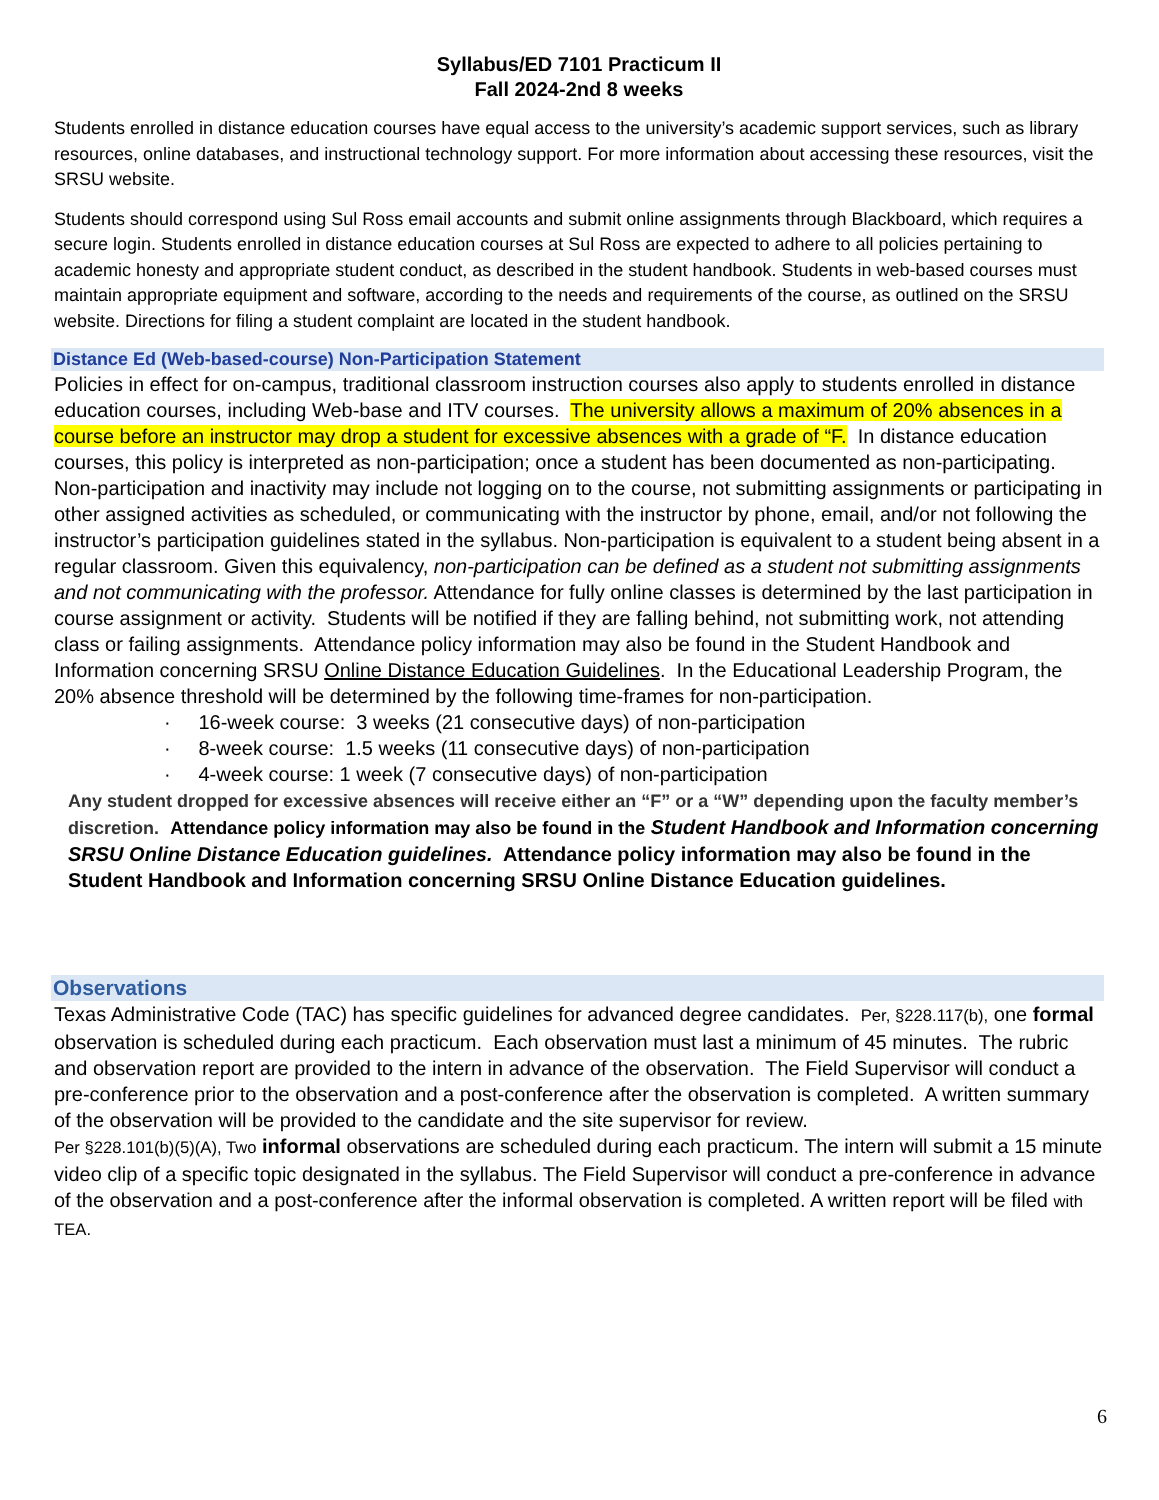Syllabus/ED 7101 Practicum II
Fall 2024-2nd 8 weeks
Students enrolled in distance education courses have equal access to the university’s academic support services, such as library resources, online databases, and instructional technology support. For more information about accessing these resources, visit the SRSU website.
Students should correspond using Sul Ross email accounts and submit online assignments through Blackboard, which requires a secure login. Students enrolled in distance education courses at Sul Ross are expected to adhere to all policies pertaining to academic honesty and appropriate student conduct, as described in the student handbook. Students in web-based courses must maintain appropriate equipment and software, according to the needs and requirements of the course, as outlined on the SRSU website. Directions for filing a student complaint are located in the student handbook.
Distance Ed (Web-based-course) Non-Participation Statement
Policies in effect for on-campus, traditional classroom instruction courses also apply to students enrolled in distance education courses, including Web-base and ITV courses. The university allows a maximum of 20% absences in a course before an instructor may drop a student for excessive absences with a grade of “F. In distance education courses, this policy is interpreted as non-participation; once a student has been documented as non-participating. Non-participation and inactivity may include not logging on to the course, not submitting assignments or participating in other assigned activities as scheduled, or communicating with the instructor by phone, email, and/or not following the instructor’s participation guidelines stated in the syllabus. Non-participation is equivalent to a student being absent in a regular classroom. Given this equivalency, non-participation can be defined as a student not submitting assignments and not communicating with the professor. Attendance for fully online classes is determined by the last participation in course assignment or activity. Students will be notified if they are falling behind, not submitting work, not attending class or failing assignments. Attendance policy information may also be found in the Student Handbook and Information concerning SRSU Online Distance Education Guidelines. In the Educational Leadership Program, the 20% absence threshold will be determined by the following time-frames for non-participation.
· 16-week course: 3 weeks (21 consecutive days) of non-participation
· 8-week course: 1.5 weeks (11 consecutive days) of non-participation
· 4-week course: 1 week (7 consecutive days) of non-participation
Any student dropped for excessive absences will receive either an “F” or a “W” depending upon the faculty member’s discretion. Attendance policy information may also be found in the Student Handbook and Information concerning SRSU Online Distance Education guidelines. Attendance policy information may also be found in the Student Handbook and Information concerning SRSU Online Distance Education guidelines.
Observations
Texas Administrative Code (TAC) has specific guidelines for advanced degree candidates. Per, §228.117(b), one formal observation is scheduled during each practicum. Each observation must last a minimum of 45 minutes. The rubric and observation report are provided to the intern in advance of the observation. The Field Supervisor will conduct a pre-conference prior to the observation and a post-conference after the observation is completed. A written summary of the observation will be provided to the candidate and the site supervisor for review.
Per §228.101(b)(5)(A), Two informal observations are scheduled during each practicum. The intern will submit a 15 minute video clip of a specific topic designated in the syllabus. The Field Supervisor will conduct a pre-conference in advance of the observation and a post-conference after the informal observation is completed. A written report will be filed with TEA.
6